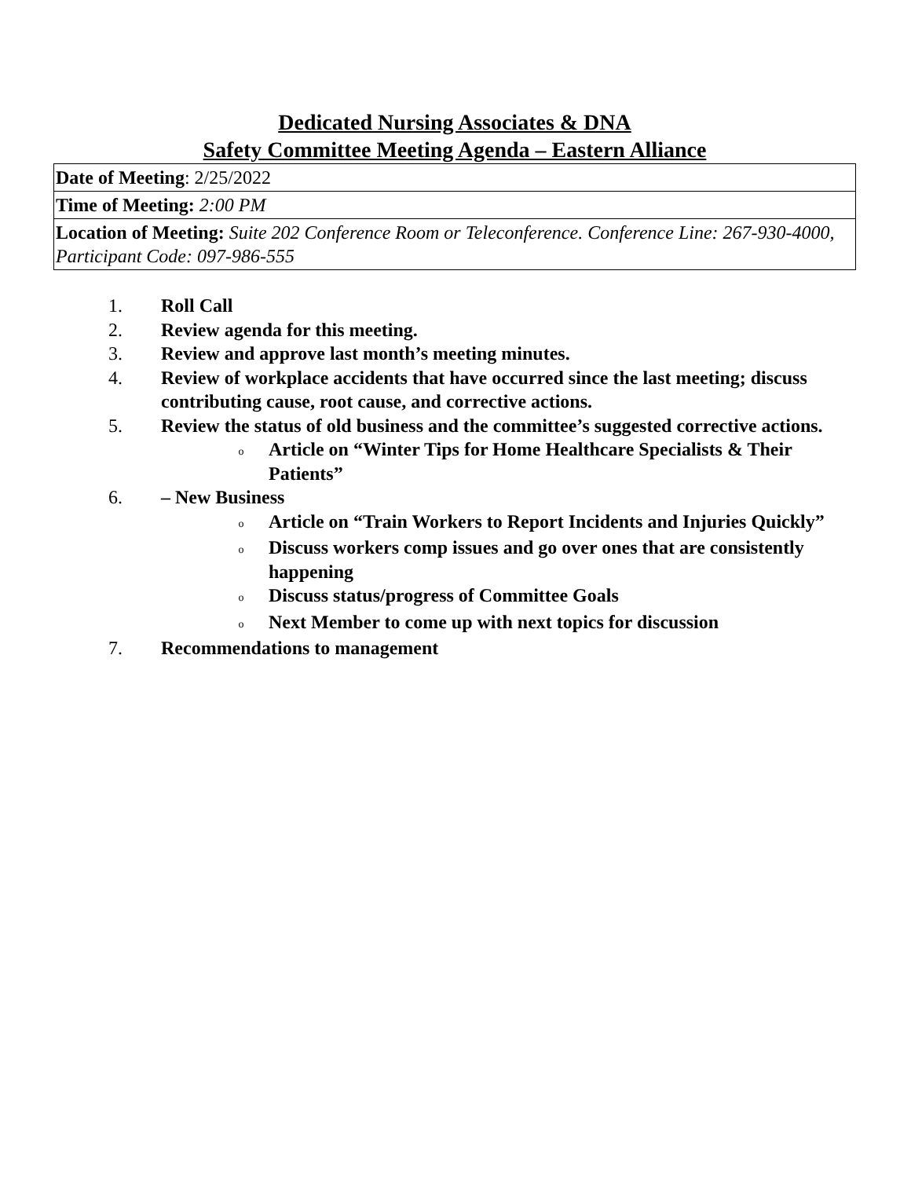Dedicated Nursing Associates & DNA
Safety Committee Meeting Agenda – Eastern Alliance
| Date of Meeting : 2/25/2022 |
| Time of Meeting: 2:00 PM |
| Location of Meeting: Suite 202 Conference Room or Teleconference. Conference Line: 267-930-4000, Participant Code: 097-986-555 |
1. Roll Call
2. Review agenda for this meeting.
3. Review and approve last month’s meeting minutes.
4. Review of workplace accidents that have occurred since the last meeting; discuss contributing cause, root cause, and corrective actions.
5. Review the status of old business and the committee’s suggested corrective actions.
o Article on “Winter Tips for Home Healthcare Specialists & Their Patients”
6. – New Business
o Article on “Train Workers to Report Incidents and Injuries Quickly”
o Discuss workers comp issues and go over ones that are consistently happening
o Discuss status/progress of Committee Goals
o Next Member to come up with next topics for discussion
7. Recommendations to management